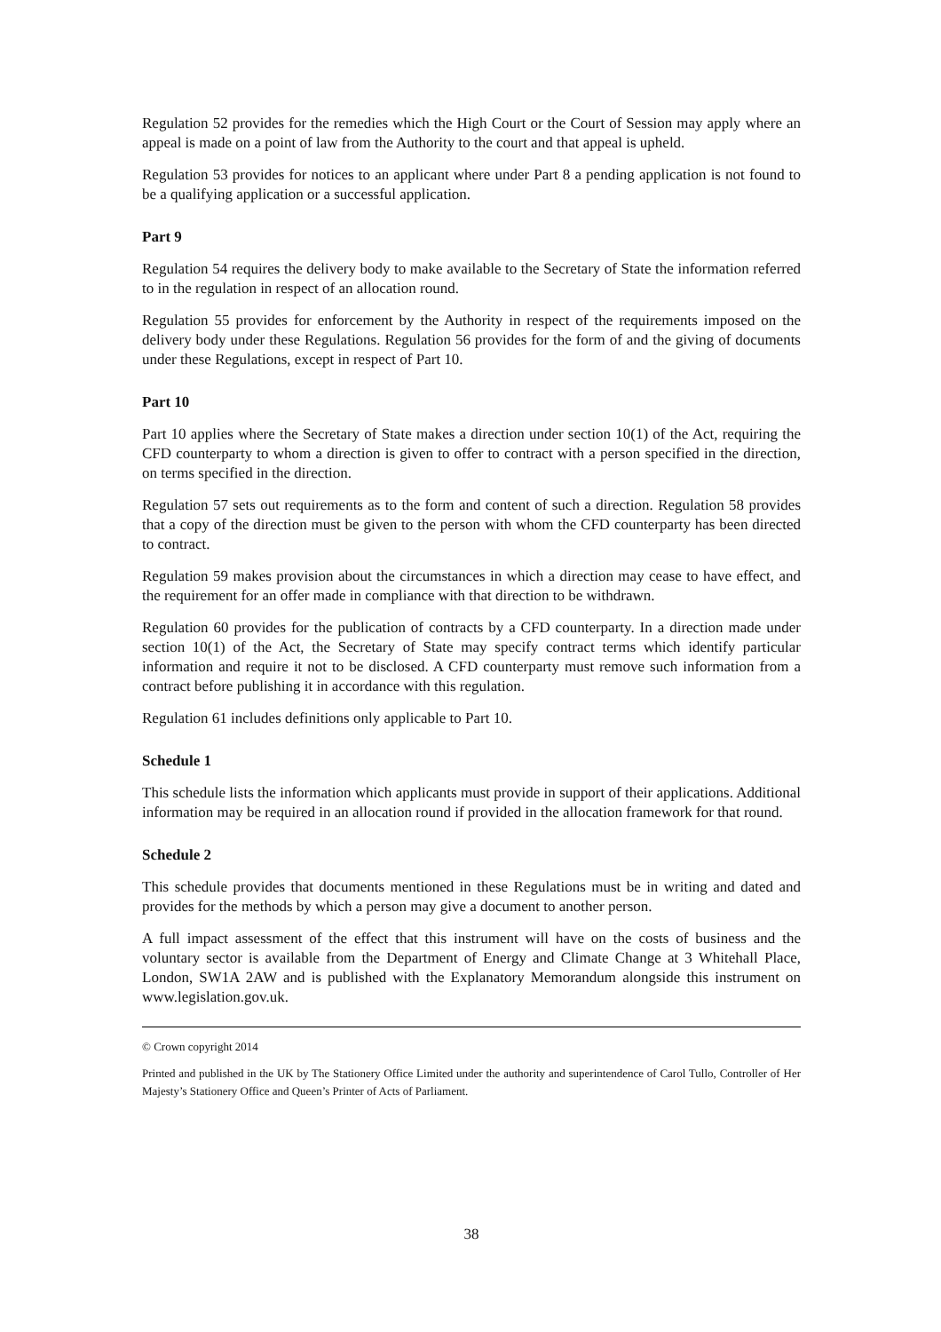Regulation 52 provides for the remedies which the High Court or the Court of Session may apply where an appeal is made on a point of law from the Authority to the court and that appeal is upheld.
Regulation 53 provides for notices to an applicant where under Part 8 a pending application is not found to be a qualifying application or a successful application.
Part 9
Regulation 54 requires the delivery body to make available to the Secretary of State the information referred to in the regulation in respect of an allocation round.
Regulation 55 provides for enforcement by the Authority in respect of the requirements imposed on the delivery body under these Regulations. Regulation 56 provides for the form of and the giving of documents under these Regulations, except in respect of Part 10.
Part 10
Part 10 applies where the Secretary of State makes a direction under section 10(1) of the Act, requiring the CFD counterparty to whom a direction is given to offer to contract with a person specified in the direction, on terms specified in the direction.
Regulation 57 sets out requirements as to the form and content of such a direction. Regulation 58 provides that a copy of the direction must be given to the person with whom the CFD counterparty has been directed to contract.
Regulation 59 makes provision about the circumstances in which a direction may cease to have effect, and the requirement for an offer made in compliance with that direction to be withdrawn.
Regulation 60 provides for the publication of contracts by a CFD counterparty. In a direction made under section 10(1) of the Act, the Secretary of State may specify contract terms which identify particular information and require it not to be disclosed. A CFD counterparty must remove such information from a contract before publishing it in accordance with this regulation.
Regulation 61 includes definitions only applicable to Part 10.
Schedule 1
This schedule lists the information which applicants must provide in support of their applications. Additional information may be required in an allocation round if provided in the allocation framework for that round.
Schedule 2
This schedule provides that documents mentioned in these Regulations must be in writing and dated and provides for the methods by which a person may give a document to another person.
A full impact assessment of the effect that this instrument will have on the costs of business and the voluntary sector is available from the Department of Energy and Climate Change at 3 Whitehall Place, London, SW1A 2AW and is published with the Explanatory Memorandum alongside this instrument on www.legislation.gov.uk.
© Crown copyright 2014
Printed and published in the UK by The Stationery Office Limited under the authority and superintendence of Carol Tullo, Controller of Her Majesty’s Stationery Office and Queen’s Printer of Acts of Parliament.
38